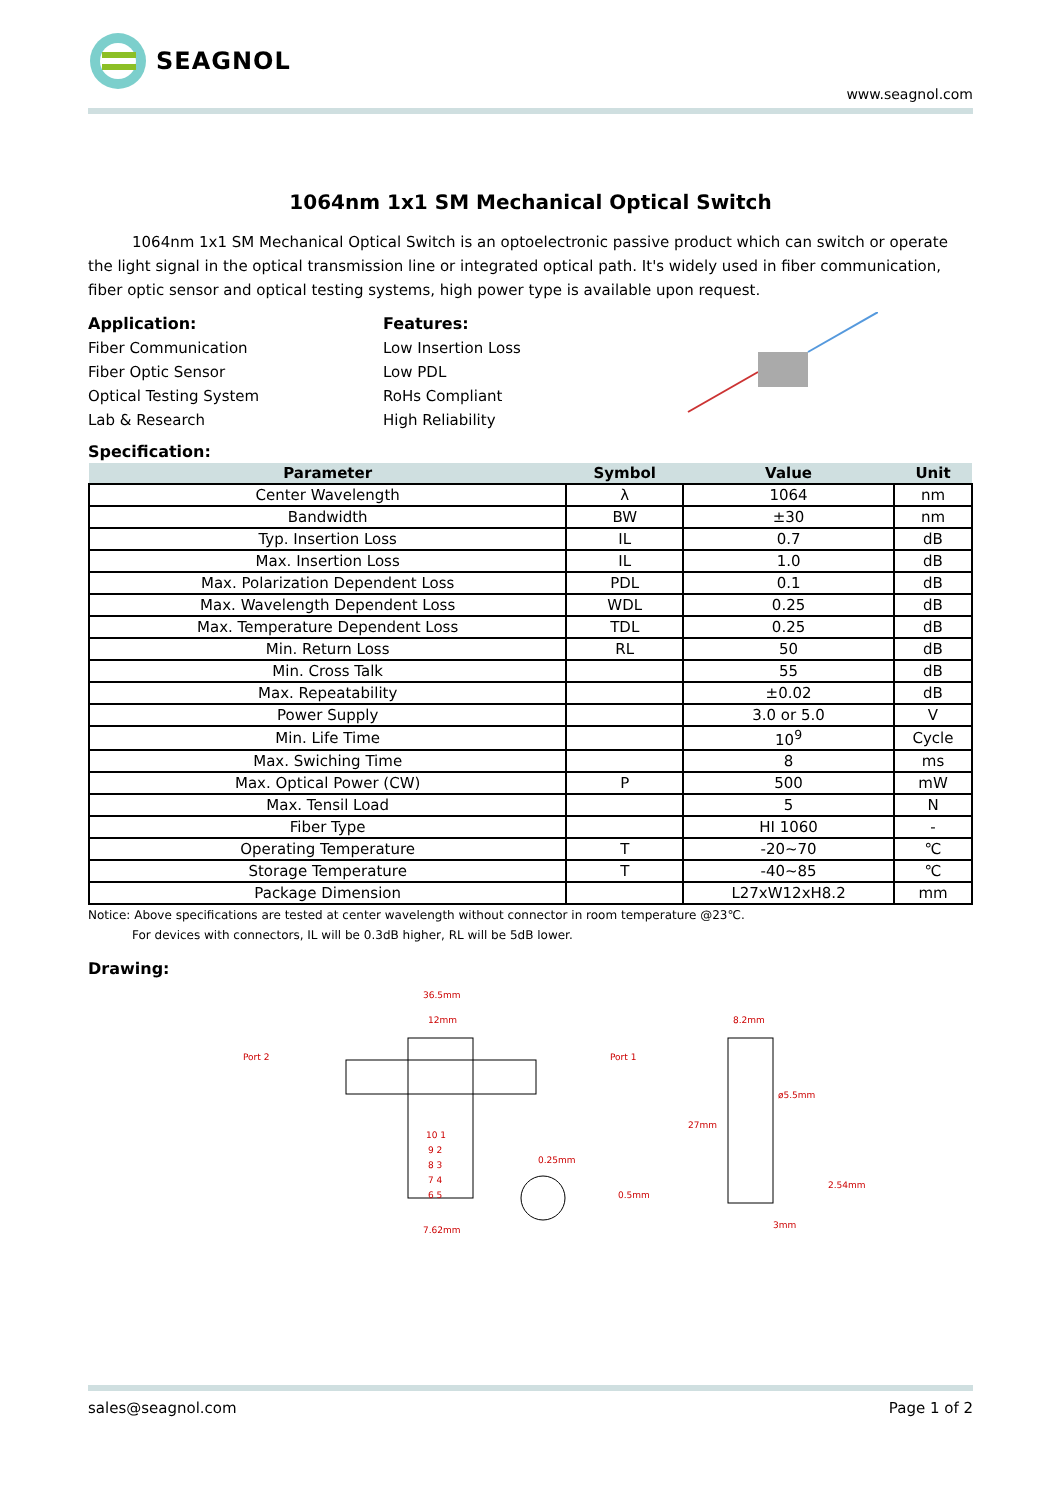SEAGNOL
www.seagnol.com
1064nm 1x1 SM Mechanical Optical Switch
1064nm 1x1 SM Mechanical Optical Switch is an optoelectronic passive product which can switch or operate the light signal in the optical transmission line or integrated optical path. It's widely used in fiber communication, fiber optic sensor and optical testing systems, high power type is available upon request.
Application:
Fiber Communication
Fiber Optic Sensor
Optical Testing System
Lab & Research
Features:
Low Insertion Loss
Low PDL
RoHs Compliant
High Reliability
Specification:
| Parameter | Symbol | Value | Unit |
| --- | --- | --- | --- |
| Center Wavelength | λ | 1064 | nm |
| Bandwidth | BW | ±30 | nm |
| Typ. Insertion Loss | IL | 0.7 | dB |
| Max. Insertion Loss | IL | 1.0 | dB |
| Max. Polarization Dependent Loss | PDL | 0.1 | dB |
| Max. Wavelength Dependent Loss | WDL | 0.25 | dB |
| Max. Temperature Dependent Loss | TDL | 0.25 | dB |
| Min. Return Loss | RL | 50 | dB |
| Min. Cross Talk | | 55 | dB |
| Max. Repeatability | | ±0.02 | dB |
| Power Supply | | 3.0 or 5.0 | V |
| Min. Life Time | | 10<sup>9</sup> | Cycle |
| Max. Swiching Time | | 8 | ms |
| Max. Optical Power (CW) | P | 500 | mW |
| Max. Tensil Load | | 5 | N |
| Fiber Type | | HI 1060 | - |
| Operating Temperature | T | -20~70 | ℃ |
| Storage Temperature | T | -40~85 | ℃ |
| Package Dimension | | L27xW12xH8.2 | mm |
Notice: Above specifications are tested at center wavelength without connector in room temperature @23℃.
For devices with connectors, IL will be 0.3dB higher, RL will be 5dB lower.
Drawing:
36.5mm
12mm
Port 2
Port 1
10 1
9 2
8 3
7 4
6 5
0.25mm
7.62mm
0.5mm
8.2mm
ø5.5mm
27mm
2.54mm
3mm
sales@seagnol.com Page 1 of 2